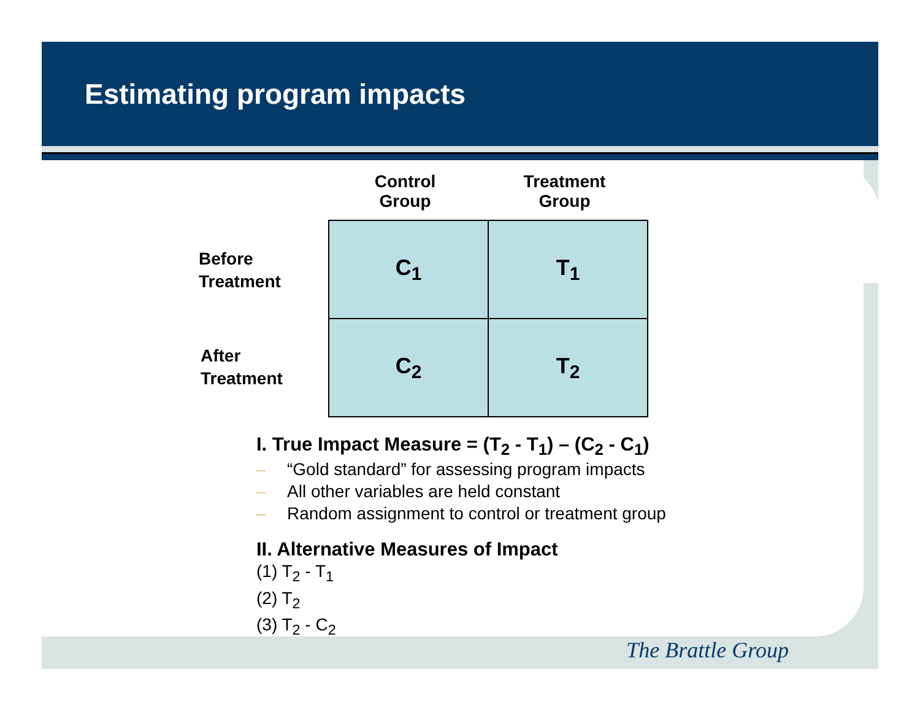Estimating program impacts
Control
Group
Treatment
Group
Before
Treatment
After
Treatment
| C<sub>1</sub> | T<sub>1</sub> |
| C<sub>2</sub> | T<sub>2</sub> |
I. True Impact Measure = (T<sub>2</sub> - T<sub>1</sub>) – (C<sub>2</sub> - C<sub>1</sub>)
– “Gold standard” for assessing program impacts
– All other variables are held constant
– Random assignment to control or treatment group
II. Alternative Measures of Impact
(1) T<sub>2</sub> - T<sub>1</sub>
(2) T<sub>2</sub>
(3) T<sub>2</sub> - C<sub>2</sub>
The Brattle Group